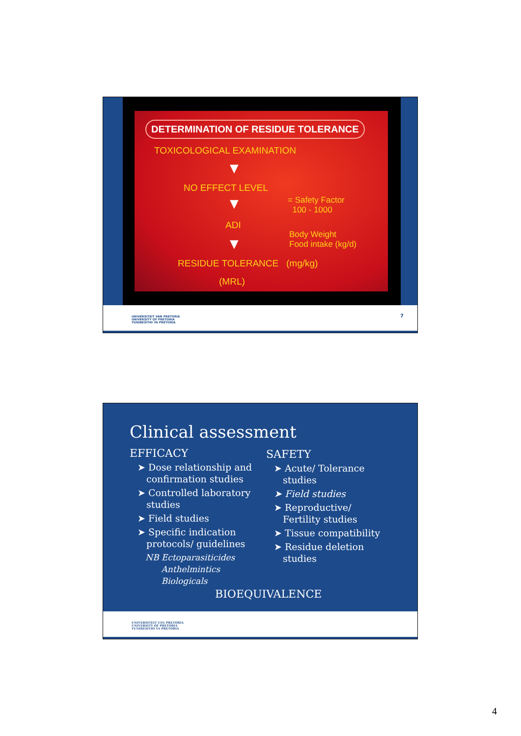DETERMINATION OF RESIDUE TOLERANCE
TOXICOLOGICAL EXAMINATION
▼
NO EFFECT LEVEL
= Safety Factor
100 - 1000
▼
ADI
Body Weight
Food intake (kg/d)
▼
RESIDUE TOLERANCE (mg/kg)
(MRL)
UNIVERSITEIT VAN PRETORIA
UNIVERSITY OF PRETORIA
YUNIBESITHI YA PRETORIA
7
Clinical assessment
EFFICACY
➤ Dose relationship and confirmation studies
➤ Controlled laboratory studies
➤ Field studies
➤ Specific indication protocols/ guidelines
NB Ectoparasiticides
Anthelmintics
Biologicals
SAFETY
➤ Acute/ Tolerance studies
➤ Field studies
➤ Reproductive/ Fertility studies
➤ Tissue compatibility
➤ Residue deletion studies
BIOEQUIVALENCE
UNIVERSITEIT VAN PRETORIA
UNIVERSITY OF PRETORIA
YUNIBESITHI YA PRETORIA
4